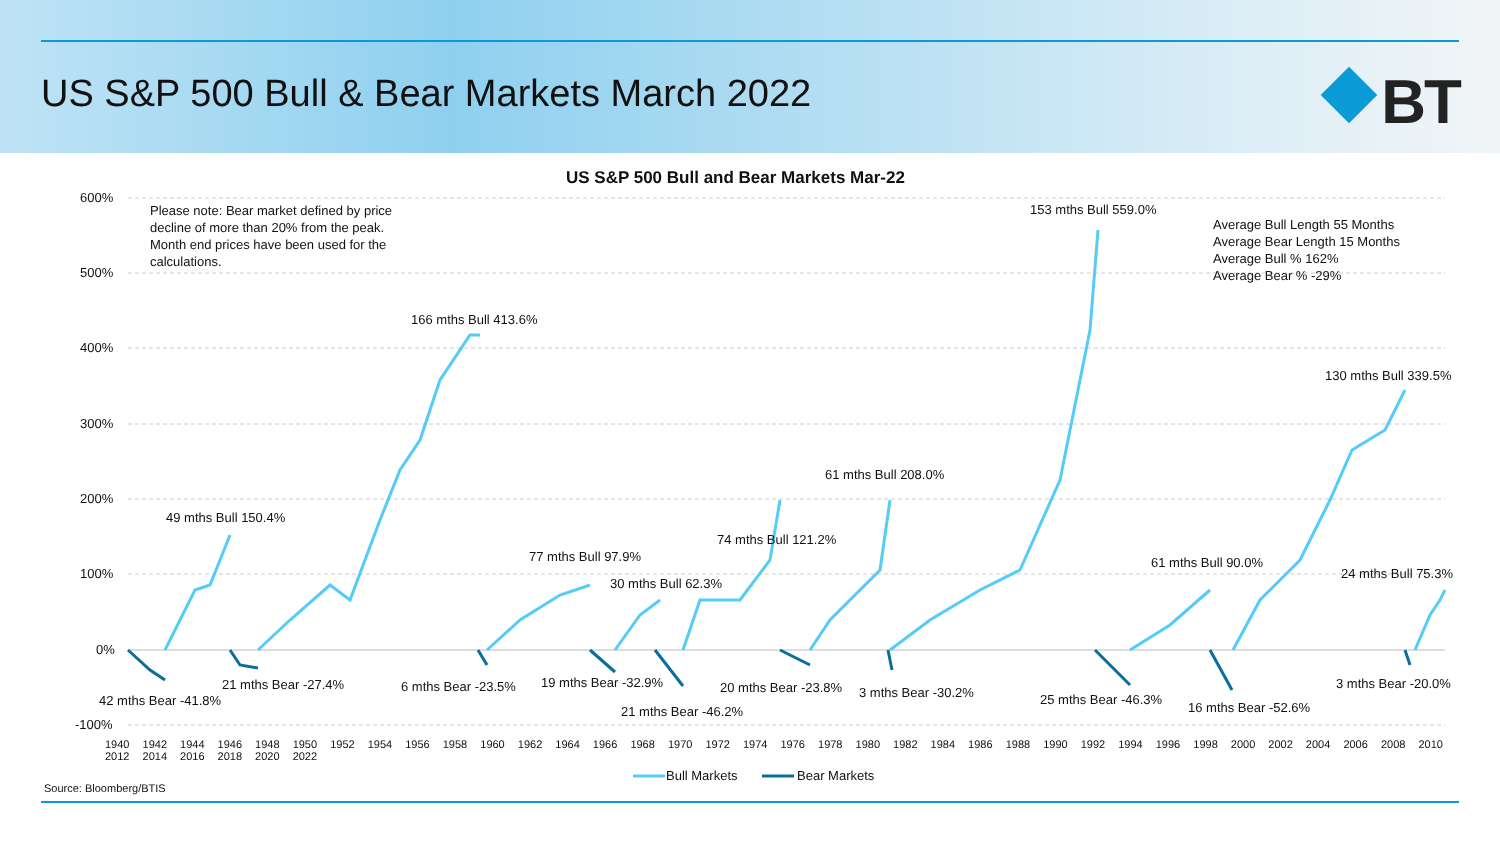US S&P 500 Bull & Bear Markets March 2022
BT
US S&P 500 Bull and Bear Markets Mar-22
600%
500%
400%
300%
200%
100%
0%
-100%
Please note: Bear market defined by price decline of more than 20% from the peak. Month end prices have been used for the calculations.
Average Bull Length 55 Months
Average Bear Length 15 Months
Average Bull % 162%
Average Bear % -29%
153 mths Bull 559.0%
166 mths Bull 413.6%
130 mths Bull 339.5%
61 mths Bull 208.0%
49 mths Bull 150.4%
74 mths Bull 121.2%
77 mths Bull 97.9% 61 mths Bull 90.0%
24 mths Bull 75.3%
30 mths Bull 62.3%
21 mths Bear -27.4% 6 mths Bear -23.5% 19 mths Bear -32.9% 20 mths Bear -23.8% 3 mths Bear -30.2%
3 mths Bear -20.0%
42 mths Bear -41.8% 25 mths Bear -46.3%
16 mths Bear -52.6%
21 mths Bear -46.2%
1940 1942 1944 1946 1948 1950 1952 1954 1956 1958 1960 1962 1964 1966 1968 1970 1972 1974 1976 1978 1980 1982 1984 1986 1988 1990 1992 1994 1996 1998 2000 2002 2004 2006 2008 2010 2012 2014 2016 2018 2020 2022
Bull Markets Bear Markets
Source: Bloomberg/BTIS